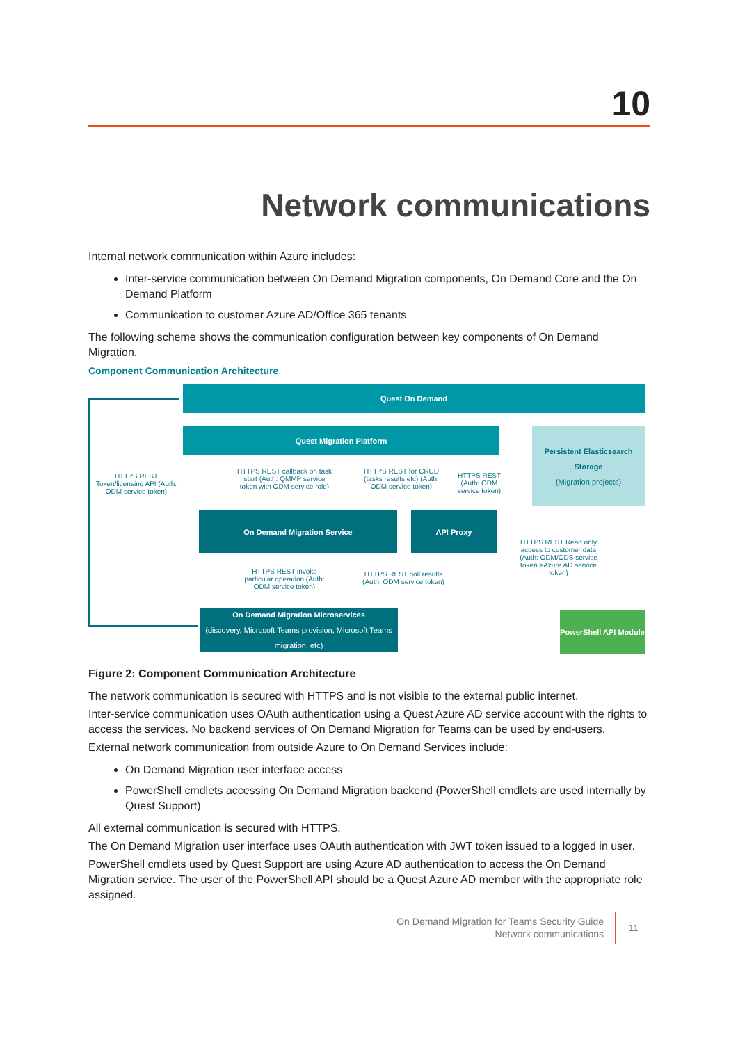10
Network communications
Internal network communication within Azure includes:
Inter-service communication between On Demand Migration components, On Demand Core and the On Demand Platform
Communication to customer Azure AD/Office 365 tenants
The following scheme shows the communication configuration between key components of On Demand Migration.
Component Communication Architecture
Quest On Demand
Quest Migration Platform
Persistent Elasticsearch Storage
(Migration projects)
HTTPS REST Token/licensing API (Auth: ODM service token)
HTTPS REST callback on task start (Auth: QMMP service token with ODM service role)
HTTPS REST for CRUD (tasks results etc) (Auth: ODM service token)
HTTPS REST (Auth: ODM service token)
On Demand Migration Service API Proxy
HTTPS REST Read only access to customer data (Auth: ODM/ODS service token >Azure AD service token)
HTTPS REST invoke particular operation (Auth: ODM service token)
HTTPS REST poll resutls (Auth: ODM service token)
On Demand Migration Microservices
(discovery, Microsoft Teams provision, Microsoft Teams migration, etc)
PowerShell API Module
Figure 2: Component Communication Architecture
The network communication is secured with HTTPS and is not visible to the external public internet.
Inter-service communication uses OAuth authentication using a Quest Azure AD service account with the rights to access the services. No backend services of On Demand Migration for Teams can be used by end-users.
External network communication from outside Azure to On Demand Services include:
On Demand Migration user interface access
PowerShell cmdlets accessing On Demand Migration backend (PowerShell cmdlets are used internally by Quest Support)
All external communication is secured with HTTPS.
The On Demand Migration user interface uses OAuth authentication with JWT token issued to a logged in user.
PowerShell cmdlets used by Quest Support are using Azure AD authentication to access the On Demand Migration service. The user of the PowerShell API should be a Quest Azure AD member with the appropriate role assigned.
On Demand Migration for Teams Security Guide
Network communications
11